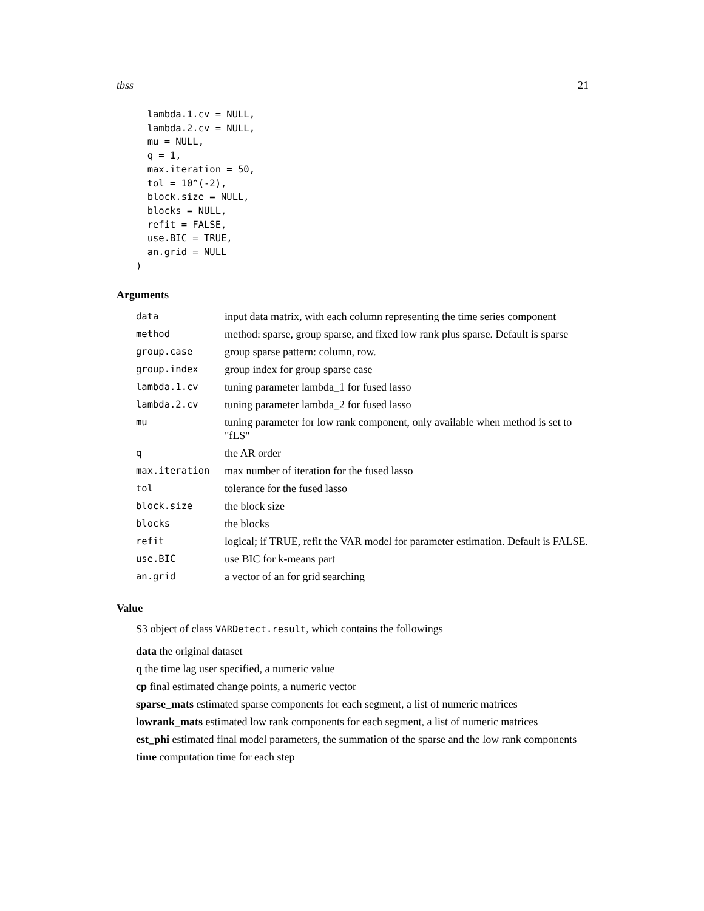tbss 21
  lambda.1.cv = NULL,
  lambda.2.cv = NULL,
  mu = NULL,
  q = 1,
  max.iteration = 50,
  tol = 10^(-2),
  block.size = NULL,
  blocks = NULL,
  refit = FALSE,
  use.BIC = TRUE,
  an.grid = NULL
)
Arguments
| data | input data matrix, with each column representing the time series component |
| method | method: sparse, group sparse, and fixed low rank plus sparse. Default is sparse |
| group.case | group sparse pattern: column, row. |
| group.index | group index for group sparse case |
| lambda.1.cv | tuning parameter lambda_1 for fused lasso |
| lambda.2.cv | tuning parameter lambda_2 for fused lasso |
| mu | tuning parameter for low rank component, only available when method is set to "fLS" |
| q | the AR order |
| max.iteration | max number of iteration for the fused lasso |
| tol | tolerance for the fused lasso |
| block.size | the block size |
| blocks | the blocks |
| refit | logical; if TRUE, refit the VAR model for parameter estimation. Default is FALSE. |
| use.BIC | use BIC for k-means part |
| an.grid | a vector of an for grid searching |
Value
S3 object of class VARDetect.result, which contains the followings
data the original dataset
q the time lag user specified, a numeric value
cp final estimated change points, a numeric vector
sparse_mats estimated sparse components for each segment, a list of numeric matrices
lowrank_mats estimated low rank components for each segment, a list of numeric matrices
est_phi estimated final model parameters, the summation of the sparse and the low rank components
time computation time for each step